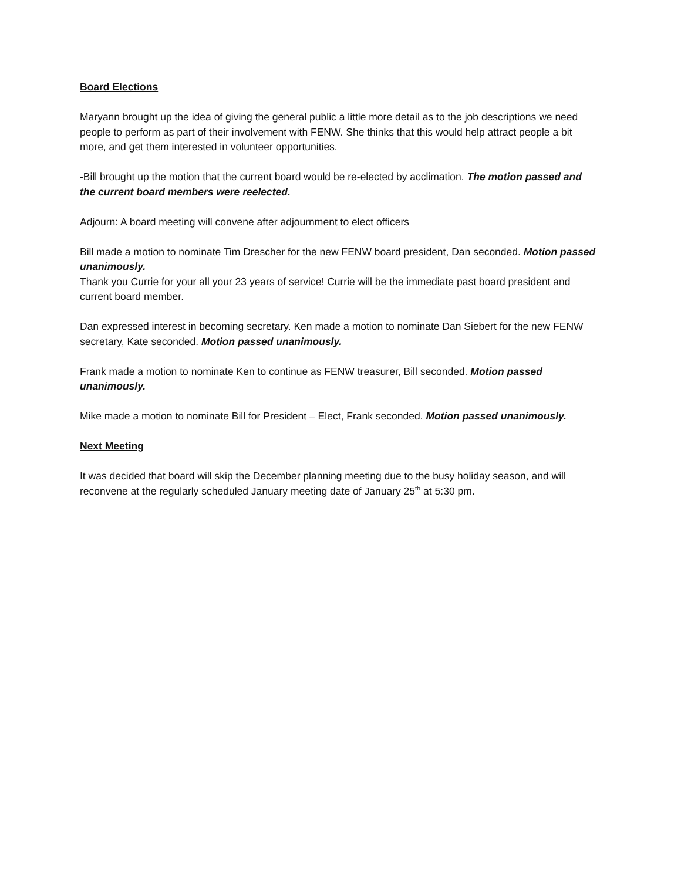Board Elections
Maryann brought up the idea of giving the general public a little more detail as to the job descriptions we need people to perform as part of their involvement with FENW. She thinks that this would help attract people a bit more, and get them interested in volunteer opportunities.
-Bill brought up the motion that the current board would be re-elected by acclimation. The motion passed and the current board members were reelected.
Adjourn: A board meeting will convene after adjournment to elect officers
Bill made a motion to nominate Tim Drescher for the new FENW board president, Dan seconded. Motion passed unanimously.
Thank you Currie for your all your 23 years of service! Currie will be the immediate past board president and current board member.
Dan expressed interest in becoming secretary. Ken made a motion to nominate Dan Siebert for the new FENW secretary, Kate seconded. Motion passed unanimously.
Frank made a motion to nominate Ken to continue as FENW treasurer, Bill seconded. Motion passed unanimously.
Mike made a motion to nominate Bill for President – Elect, Frank seconded. Motion passed unanimously.
Next Meeting
It was decided that board will skip the December planning meeting due to the busy holiday season, and will reconvene at the regularly scheduled January meeting date of January 25<sup>th</sup> at 5:30 pm.